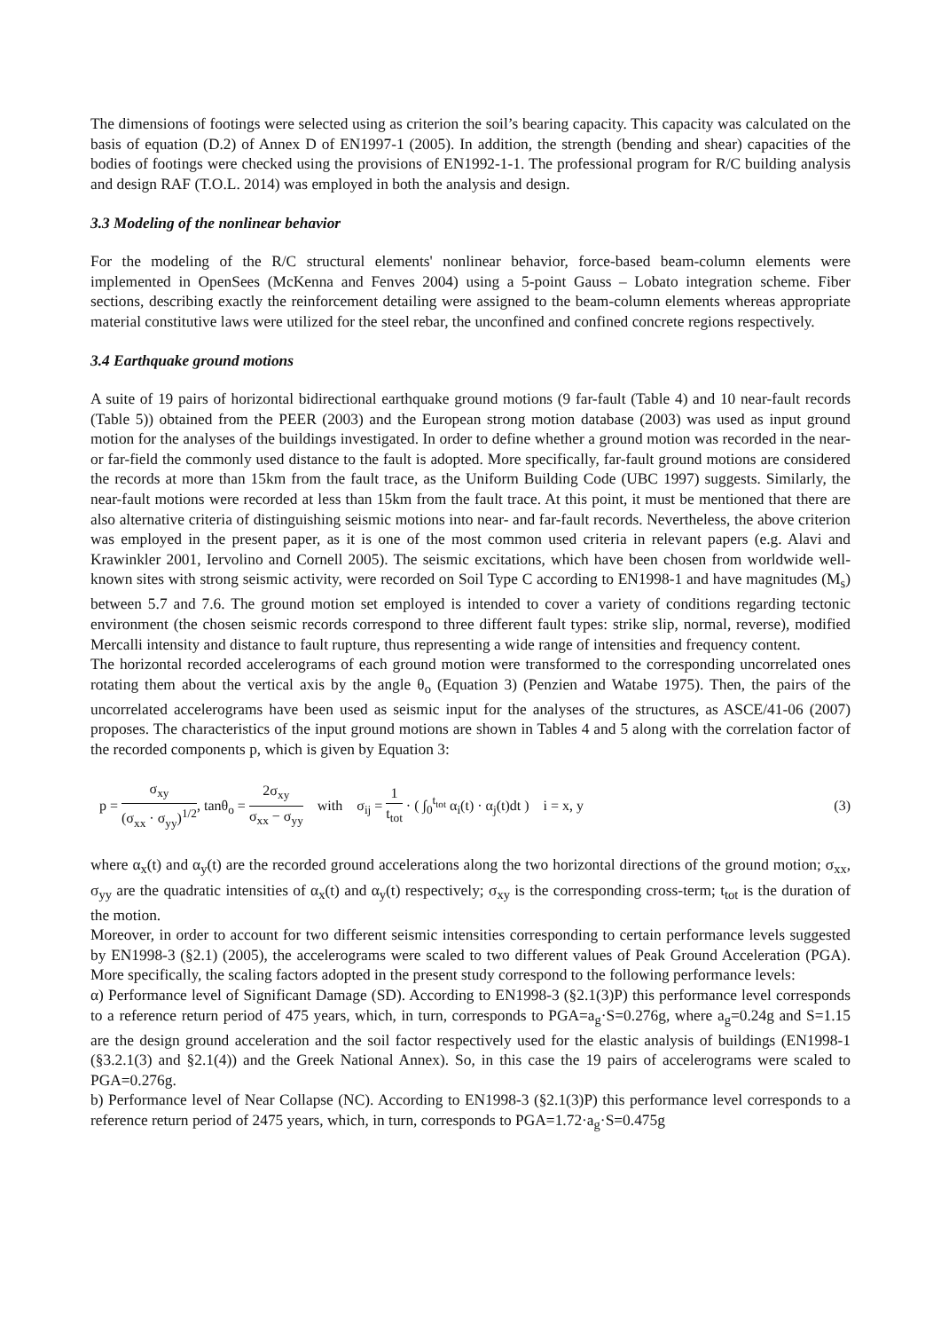The dimensions of footings were selected using as criterion the soil’s bearing capacity. This capacity was calculated on the basis of equation (D.2) of Annex D of EN1997-1 (2005). In addition, the strength (bending and shear) capacities of the bodies of footings were checked using the provisions of EN1992-1-1. The professional program for R/C building analysis and design RAF (T.O.L. 2014) was employed in both the analysis and design.
3.3 Modeling of the nonlinear behavior
For the modeling of the R/C structural elements' nonlinear behavior, force-based beam-column elements were implemented in OpenSees (McKenna and Fenves 2004) using a 5-point Gauss – Lobato integration scheme. Fiber sections, describing exactly the reinforcement detailing were assigned to the beam-column elements whereas appropriate material constitutive laws were utilized for the steel rebar, the unconfined and confined concrete regions respectively.
3.4 Earthquake ground motions
A suite of 19 pairs of horizontal bidirectional earthquake ground motions (9 far-fault (Table 4) and 10 near-fault records (Table 5)) obtained from the PEER (2003) and the European strong motion database (2003) was used as input ground motion for the analyses of the buildings investigated. In order to define whether a ground motion was recorded in the near- or far-field the commonly used distance to the fault is adopted. More specifically, far-fault ground motions are considered the records at more than 15km from the fault trace, as the Uniform Building Code (UBC 1997) suggests. Similarly, the near-fault motions were recorded at less than 15km from the fault trace. At this point, it must be mentioned that there are also alternative criteria of distinguishing seismic motions into near- and far-fault records. Nevertheless, the above criterion was employed in the present paper, as it is one of the most common used criteria in relevant papers (e.g. Alavi and Krawinkler 2001, Iervolino and Cornell 2005). The seismic excitations, which have been chosen from worldwide well-known sites with strong seismic activity, were recorded on Soil Type C according to EN1998-1 and have magnitudes (M<sub>s</sub>) between 5.7 and 7.6. The ground motion set employed is intended to cover a variety of conditions regarding tectonic environment (the chosen seismic records correspond to three different fault types: strike slip, normal, reverse), modified Mercalli intensity and distance to fault rupture, thus representing a wide range of intensities and frequency content.
The horizontal recorded accelerograms of each ground motion were transformed to the corresponding uncorrelated ones rotating them about the vertical axis by the angle θ<sub>o</sub> (Equation 3) (Penzien and Watabe 1975). Then, the pairs of the uncorrelated accelerograms have been used as seismic input for the analyses of the structures, as ASCE/41-06 (2007) proposes. The characteristics of the input ground motions are shown in Tables 4 and 5 along with the correlation factor of the recorded components p, which is given by Equation 3:
p = σ<sub>xy</sub> (σ<sub>xx</sub> · σ<sub>yy</sub>)<sup>1/2</sup>, tanθ<sub>o</sub> = 2σ<sub>xy</sub> σ<sub>xx</sub> − σ<sub>yy</sub> with σ<sub>ij</sub> = 1 t<sub>tot</sub> · ( ∫<sub>0</sub><sup>t<sub>tot</sub></sup> α<sub>i</sub>(t) · α<sub>j</sub>(t)dt ) i = x, y
(3)
where α<sub>x</sub>(t) and α<sub>y</sub>(t) are the recorded ground accelerations along the two horizontal directions of the ground motion; σ<sub>xx</sub>, σ<sub>yy</sub> are the quadratic intensities of α<sub>x</sub>(t) and α<sub>y</sub>(t) respectively; σ<sub>xy</sub> is the corresponding cross-term; t<sub>tot</sub> is the duration of the motion.
Moreover, in order to account for two different seismic intensities corresponding to certain performance levels suggested by EN1998-3 (§2.1) (2005), the accelerograms were scaled to two different values of Peak Ground Acceleration (PGA). More specifically, the scaling factors adopted in the present study correspond to the following performance levels:
α) Performance level of Significant Damage (SD). According to EN1998-3 (§2.1(3)P) this performance level corresponds to a reference return period of 475 years, which, in turn, corresponds to PGA=a<sub>g</sub>·S=0.276g, where a<sub>g</sub>=0.24g and S=1.15 are the design ground acceleration and the soil factor respectively used for the elastic analysis of buildings (EN1998-1 (§3.2.1(3) and §2.1(4)) and the Greek National Annex). So, in this case the 19 pairs of accelerograms were scaled to PGA=0.276g.
b) Performance level of Near Collapse (NC). According to EN1998-3 (§2.1(3)P) this performance level corresponds to a reference return period of 2475 years, which, in turn, corresponds to PGA=1.72·a<sub>g</sub>·S=0.475g